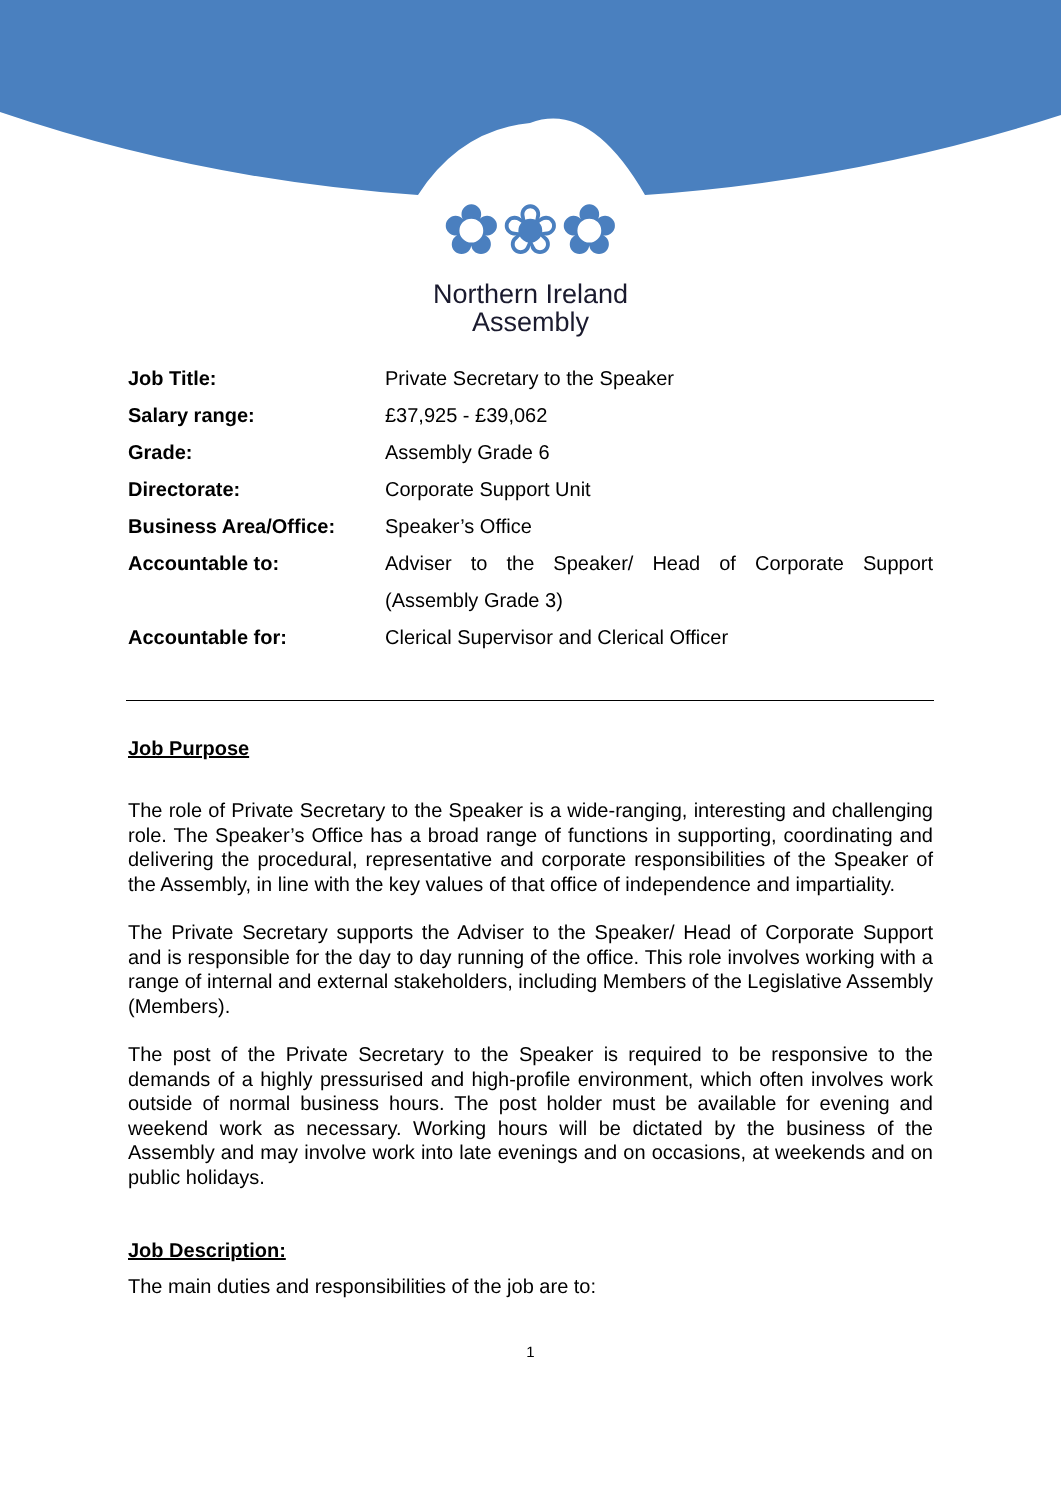✿❀✿
Northern Ireland
Assembly
| Job Title: | Private Secretary to the Speaker |
| Salary range: | £37,925 - £39,062 |
| Grade: | Assembly Grade 6 |
| Directorate: | Corporate Support Unit |
| Business Area/Office: | Speaker’s Office |
| Accountable to: | Adviser to the Speaker/ Head of Corporate Support (Assembly Grade 3) |
| Accountable for: | Clerical Supervisor and Clerical Officer |
Job Purpose
The role of Private Secretary to the Speaker is a wide-ranging, interesting and challenging role. The Speaker’s Office has a broad range of functions in supporting, coordinating and delivering the procedural, representative and corporate responsibilities of the Speaker of the Assembly, in line with the key values of that office of independence and impartiality.
The Private Secretary supports the Adviser to the Speaker/ Head of Corporate Support and is responsible for the day to day running of the office. This role involves working with a range of internal and external stakeholders, including Members of the Legislative Assembly (Members).
The post of the Private Secretary to the Speaker is required to be responsive to the demands of a highly pressurised and high-profile environment, which often involves work outside of normal business hours. The post holder must be available for evening and weekend work as necessary. Working hours will be dictated by the business of the Assembly and may involve work into late evenings and on occasions, at weekends and on public holidays.
Job Description:
The main duties and responsibilities of the job are to:
1